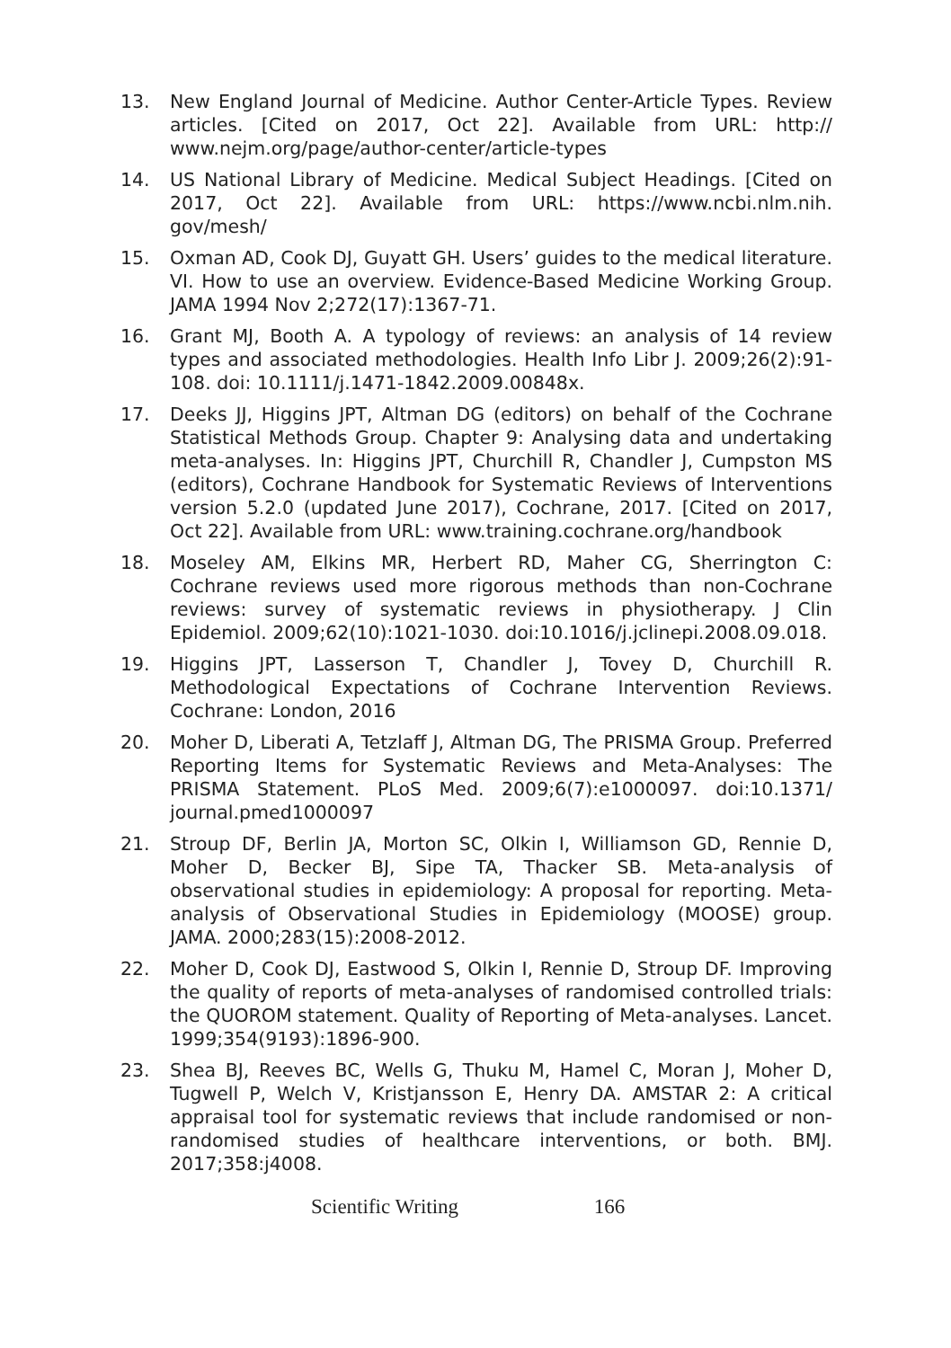13. New England Journal of Medicine. Author Center-Article Types. Review articles. [Cited on 2017, Oct 22]. Available from URL: http:// www.nejm.org/page/author-center/article-types
14. US National Library of Medicine. Medical Subject Headings. [Cited on 2017, Oct 22]. Available from URL: https://www.ncbi.nlm.nih. gov/mesh/
15. Oxman AD, Cook DJ, Guyatt GH. Users’ guides to the medical literature. VI. How to use an overview. Evidence-Based Medicine Working Group. JAMA 1994 Nov 2;272(17):1367-71.
16. Grant MJ, Booth A. A typology of reviews: an analysis of 14 review types and associated methodologies. Health Info Libr J. 2009;26(2):91-108. doi: 10.1111/j.1471-1842.2009.00848x.
17. Deeks JJ, Higgins JPT, Altman DG (editors) on behalf of the Cochrane Statistical Methods Group. Chapter 9: Analysing data and undertaking meta-analyses. In: Higgins JPT, Churchill R, Chandler J, Cumpston MS (editors), Cochrane Handbook for Systematic Reviews of Interventions version 5.2.0 (updated June 2017), Cochrane, 2017. [Cited on 2017, Oct 22]. Available from URL: www.training.cochrane.org/handbook
18. Moseley AM, Elkins MR, Herbert RD, Maher CG, Sherrington C: Cochrane reviews used more rigorous methods than non-Cochrane reviews: survey of systematic reviews in physiotherapy. J Clin Epidemiol. 2009;62(10):1021-1030. doi:10.1016/j.jclinepi.2008.09.018.
19. Higgins JPT, Lasserson T, Chandler J, Tovey D, Churchill R. Methodological Expectations of Cochrane Intervention Reviews. Cochrane: London, 2016
20. Moher D, Liberati A, Tetzlaff J, Altman DG, The PRISMA Group. Preferred Reporting Items for Systematic Reviews and Meta-Analyses: The PRISMA Statement. PLoS Med. 2009;6(7):e1000097. doi:10.1371/ journal.pmed1000097
21. Stroup DF, Berlin JA, Morton SC, Olkin I, Williamson GD, Rennie D, Moher D, Becker BJ, Sipe TA, Thacker SB. Meta-analysis of observational studies in epidemiology: A proposal for reporting. Meta-analysis of Observational Studies in Epidemiology (MOOSE) group. JAMA. 2000;283(15):2008-2012.
22. Moher D, Cook DJ, Eastwood S, Olkin I, Rennie D, Stroup DF. Improving the quality of reports of meta-analyses of randomised controlled trials: the QUOROM statement. Quality of Reporting of Meta-analyses. Lancet. 1999;354(9193):1896-900.
23. Shea BJ, Reeves BC, Wells G, Thuku M, Hamel C, Moran J, Moher D, Tugwell P, Welch V, Kristjansson E, Henry DA. AMSTAR 2: A critical appraisal tool for systematic reviews that include randomised or non-randomised studies of healthcare interventions, or both. BMJ. 2017;358:j4008.
Scientific Writing 166